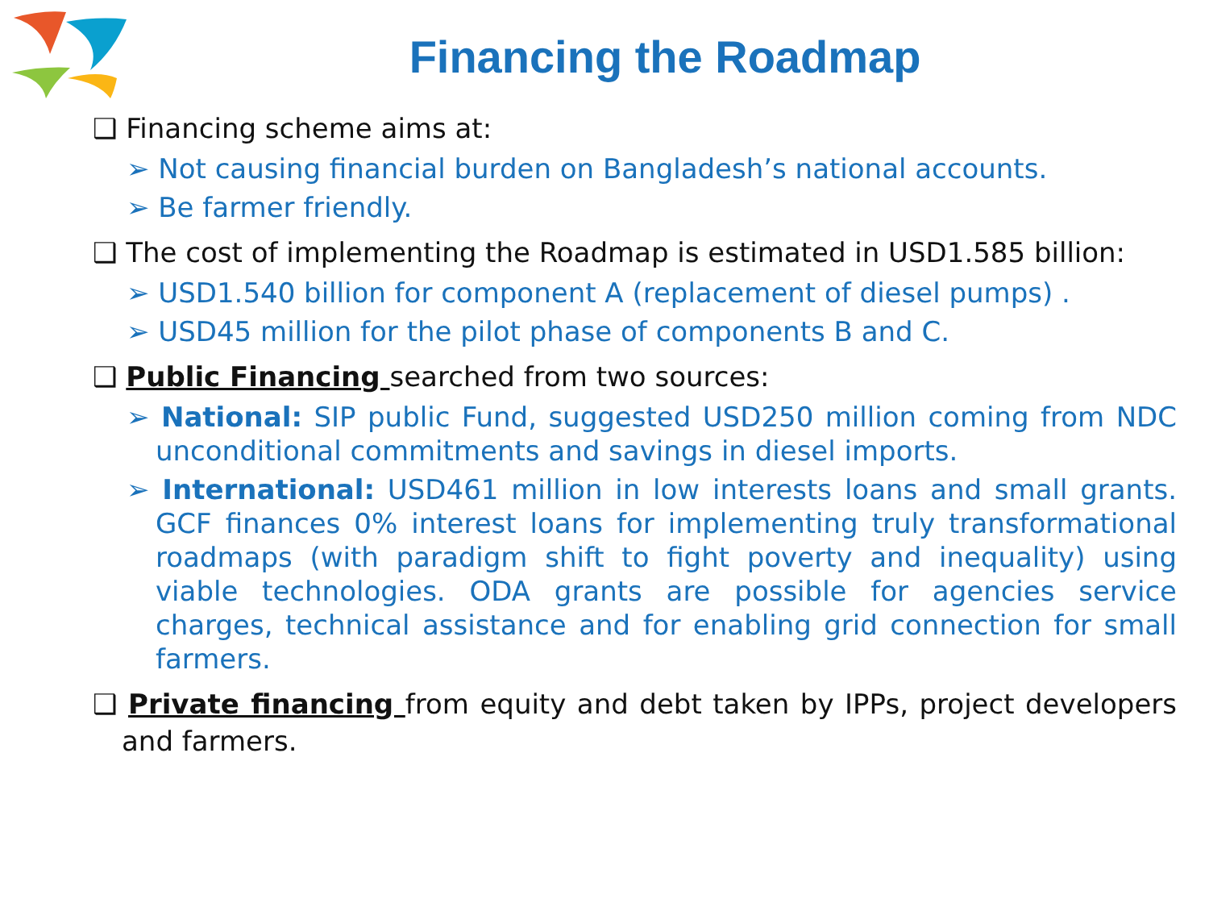Financing the Roadmap
❑ Financing scheme aims at:
➢ Not causing financial burden on Bangladesh’s national accounts.
➢ Be farmer friendly.
❑ The cost of implementing the Roadmap is estimated in USD1.585 billion:
➢ USD1.540 billion for component A (replacement of diesel pumps) .
➢ USD45 million for the pilot phase of components B and C.
❑ Public Financing searched from two sources:
➢ National: SIP public Fund, suggested USD250 million coming from NDC unconditional commitments and savings in diesel imports.
➢ International: USD461 million in low interests loans and small grants. GCF finances 0% interest loans for implementing truly transformational roadmaps (with paradigm shift to fight poverty and inequality) using viable technologies. ODA grants are possible for agencies service charges, technical assistance and for enabling grid connection for small farmers.
❑ Private financing from equity and debt taken by IPPs, project developers and farmers.